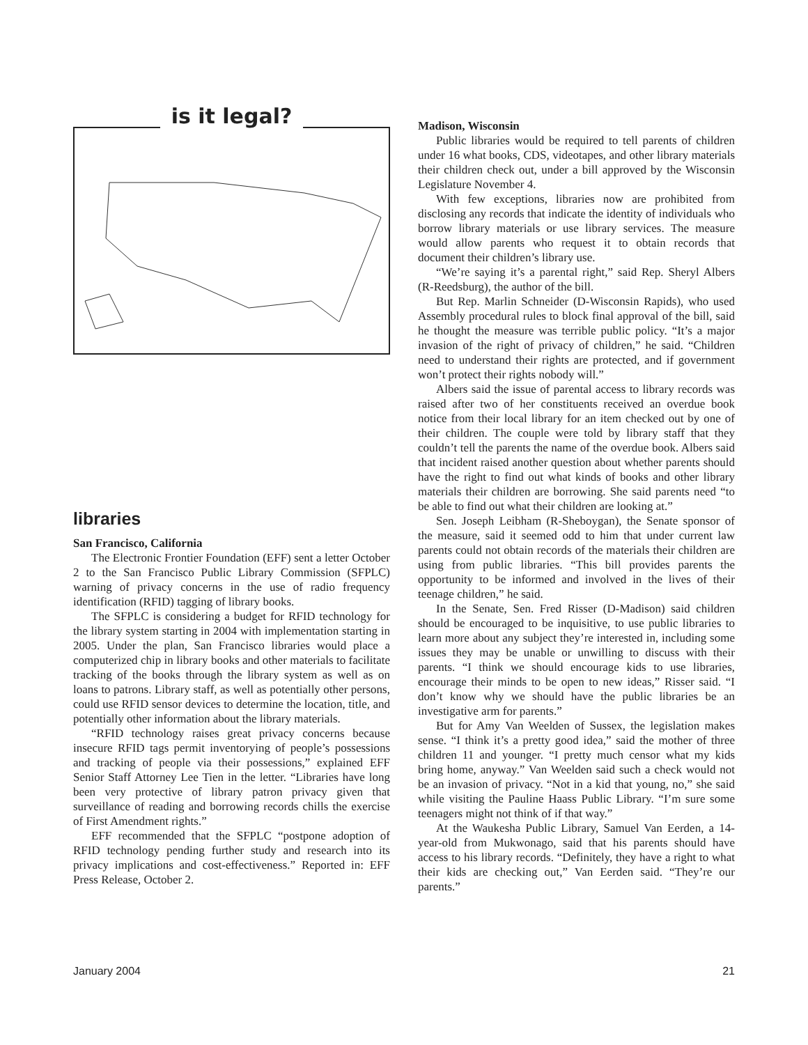is it legal?
libraries
San Francisco, California
The Electronic Frontier Foundation (EFF) sent a letter October 2 to the San Francisco Public Library Commission (SFPLC) warning of privacy concerns in the use of radio frequency identification (RFID) tagging of library books.
The SFPLC is considering a budget for RFID technology for the library system starting in 2004 with implementation starting in 2005. Under the plan, San Francisco libraries would place a computerized chip in library books and other materials to facilitate tracking of the books through the library system as well as on loans to patrons. Library staff, as well as potentially other persons, could use RFID sensor devices to determine the location, title, and potentially other information about the library materials.
“RFID technology raises great privacy concerns because insecure RFID tags permit inventorying of people’s possessions and tracking of people via their possessions,” explained EFF Senior Staff Attorney Lee Tien in the letter. “Libraries have long been very protective of library patron privacy given that surveillance of reading and borrowing records chills the exercise of First Amendment rights.”
EFF recommended that the SFPLC “postpone adoption of RFID technology pending further study and research into its privacy implications and cost-effectiveness.” Reported in: EFF Press Release, October 2.
Madison, Wisconsin
Public libraries would be required to tell parents of children under 16 what books, CDS, videotapes, and other library materials their children check out, under a bill approved by the Wisconsin Legislature November 4.
With few exceptions, libraries now are prohibited from disclosing any records that indicate the identity of individuals who borrow library materials or use library services. The measure would allow parents who request it to obtain records that document their children’s library use.
“We’re saying it’s a parental right,” said Rep. Sheryl Albers (R-Reedsburg), the author of the bill.
But Rep. Marlin Schneider (D-Wisconsin Rapids), who used Assembly procedural rules to block final approval of the bill, said he thought the measure was terrible public policy. “It’s a major invasion of the right of privacy of children,” he said. “Children need to understand their rights are protected, and if government won’t protect their rights nobody will.”
Albers said the issue of parental access to library records was raised after two of her constituents received an overdue book notice from their local library for an item checked out by one of their children. The couple were told by library staff that they couldn’t tell the parents the name of the overdue book. Albers said that incident raised another question about whether parents should have the right to find out what kinds of books and other library materials their children are borrowing. She said parents need “to be able to find out what their children are looking at.”
Sen. Joseph Leibham (R-Sheboygan), the Senate sponsor of the measure, said it seemed odd to him that under current law parents could not obtain records of the materials their children are using from public libraries. “This bill provides parents the opportunity to be informed and involved in the lives of their teenage children,” he said.
In the Senate, Sen. Fred Risser (D-Madison) said children should be encouraged to be inquisitive, to use public libraries to learn more about any subject they’re interested in, including some issues they may be unable or unwilling to discuss with their parents. “I think we should encourage kids to use libraries, encourage their minds to be open to new ideas,” Risser said. “I don’t know why we should have the public libraries be an investigative arm for parents.”
But for Amy Van Weelden of Sussex, the legislation makes sense. “I think it’s a pretty good idea,” said the mother of three children 11 and younger. “I pretty much censor what my kids bring home, anyway.” Van Weelden said such a check would not be an invasion of privacy. “Not in a kid that young, no,” she said while visiting the Pauline Haass Public Library. “I’m sure some teenagers might not think of if that way.”
At the Waukesha Public Library, Samuel Van Eerden, a 14-year-old from Mukwonago, said that his parents should have access to his library records. “Definitely, they have a right to what their kids are checking out,” Van Eerden said. “They’re our parents.”
January 2004 21